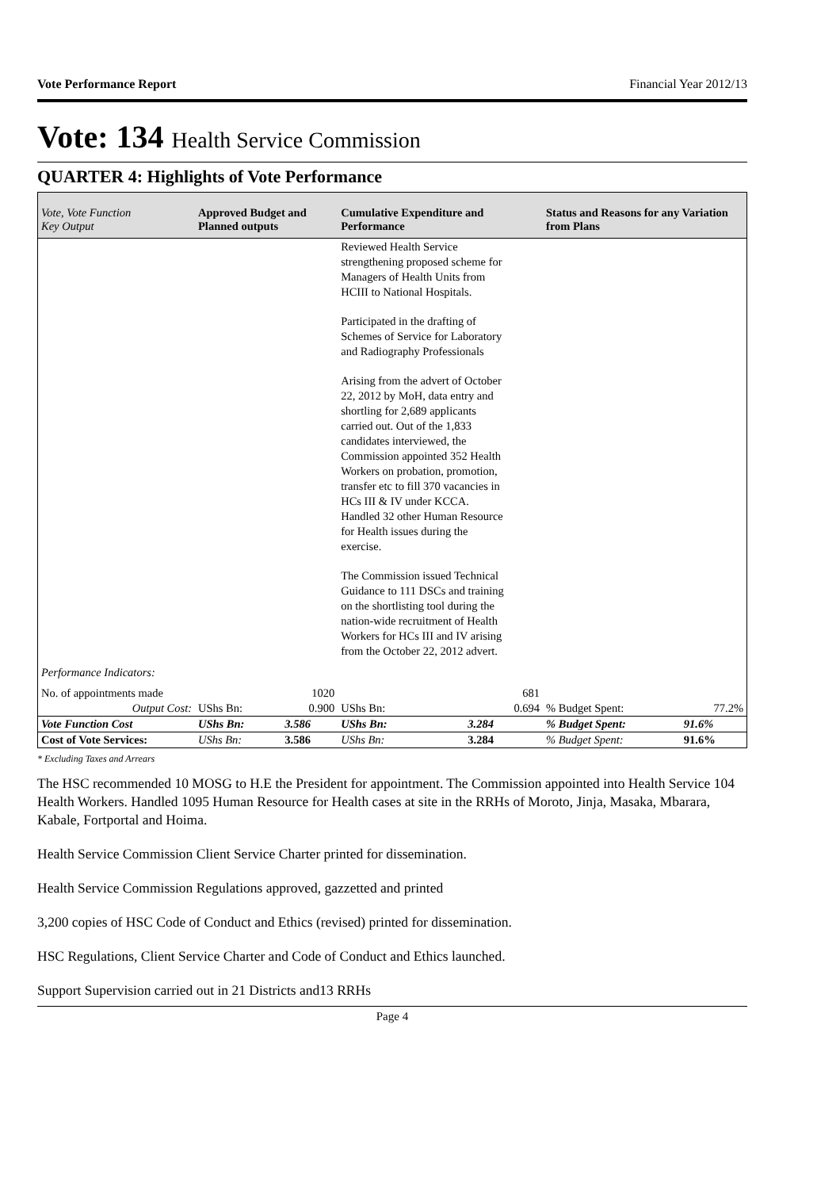Vote Performance Report Financial Year 2012/13
Vote: 134 Health Service Commission
QUARTER 4: Highlights of Vote Performance
| Vote, Vote Function Key Output | Approved Budget and Planned outputs | | Cumulative Expenditure and Performance | | Status and Reasons for any Variation from Plans | |
| --- | --- | --- | --- | --- | --- | --- |
| | | | Reviewed Health Service strengthening proposed scheme for Managers of Health Units from HCIII to National Hospitals. Participated in the drafting of Schemes of Service for Laboratory and Radiography Professionals Arising from the advert of October 22, 2012 by MoH, data entry and shortling for 2,689 applicants carried out. Out of the 1,833 candidates interviewed, the Commission appointed 352 Health Workers on probation, promotion, transfer etc to fill 370 vacancies in HCs III & IV under KCCA. Handled 32 other Human Resource for Health issues during the exercise. The Commission issued Technical Guidance to 111 DSCs and training on the shortlisting tool during the nation-wide recruitment of Health Workers for HCs III and IV arising from the October 22, 2012 advert. | | | |
| Performance Indicators: | | | | | | |
| No. of appointments made | | 1020 | | 681 | | |
| Output Cost: | UShs Bn: | 0.900 | UShs Bn: | 0.694 | % Budget Spent: | 77.2% |
| Vote Function Cost | UShs Bn: | 3.586 | UShs Bn: | 3.284 | % Budget Spent: | 91.6% |
| Cost of Vote Services: | UShs Bn: | 3.586 | UShs Bn: | 3.284 | % Budget Spent: | 91.6% |
* Excluding Taxes and Arrears
The HSC recommended 10 MOSG to H.E the President for appointment. The Commission appointed into Health Service 104 Health Workers. Handled 1095 Human Resource for Health cases at site in the RRHs of Moroto, Jinja, Masaka, Mbarara, Kabale, Fortportal and Hoima.
Health Service Commission Client Service Charter printed for dissemination.
Health Service Commission Regulations approved, gazzetted and printed
3,200 copies of HSC Code of Conduct and Ethics (revised) printed for dissemination.
HSC Regulations, Client Service Charter and Code of Conduct and Ethics launched.
Support Supervision carried out in 21 Districts and13 RRHs
Page 4